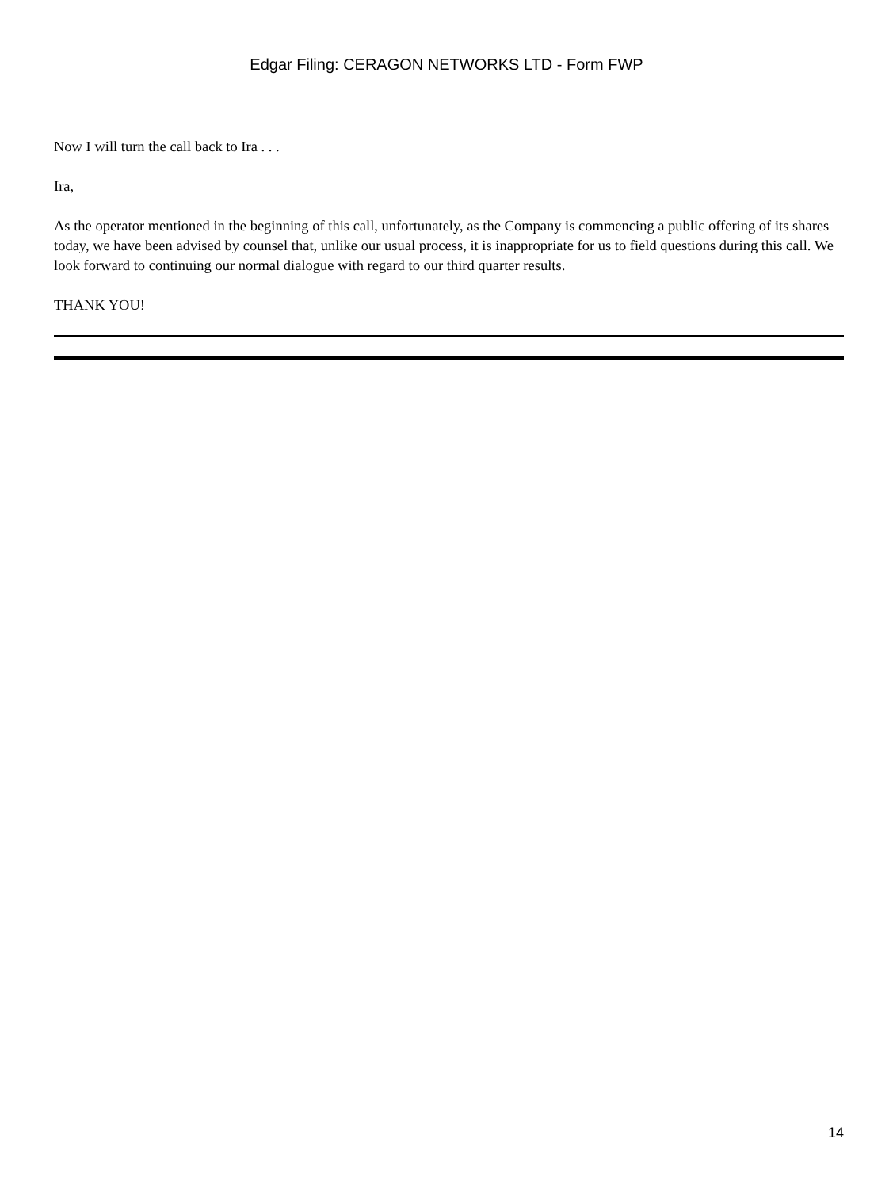Edgar Filing: CERAGON NETWORKS LTD - Form FWP
Now I will turn the call back to Ira . . .
Ira,
As the operator mentioned in the beginning of this call, unfortunately, as the Company is commencing a public offering of its shares today, we have been advised by counsel that, unlike our usual process, it is inappropriate for us to field questions during this call. We look forward to continuing our normal dialogue with regard to our third quarter results.
THANK YOU!
14